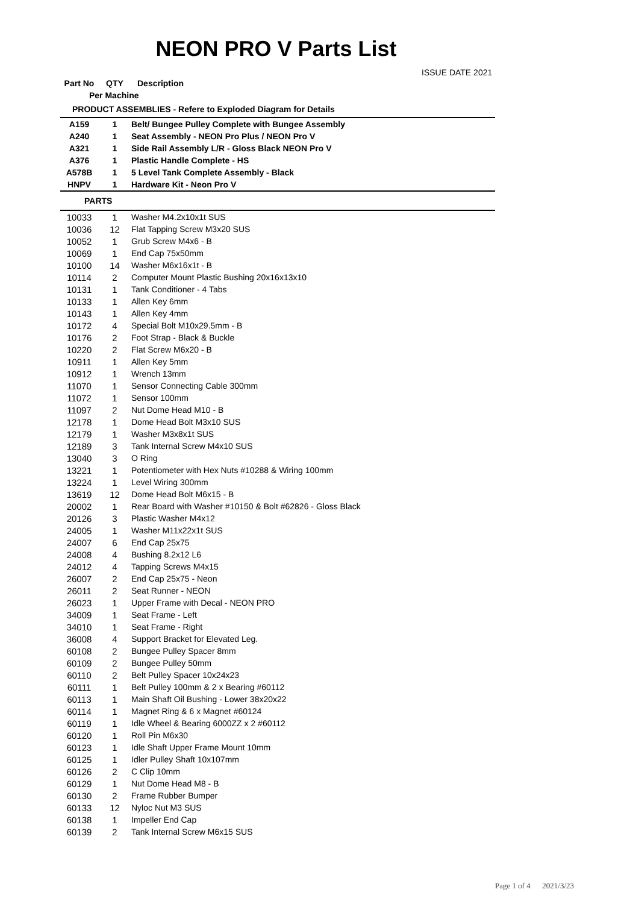NEON PRO V Parts List
ISSUE DATE 2021
| Part No | QTY | Description |
| --- | --- | --- |
| Per Machine | | |
| PRODUCT ASSEMBLIES - Refere to Exploded Diagram for Details | | |
| A159 | 1 | Belt/ Bungee Pulley Complete with Bungee Assembly |
| A240 | 1 | Seat Assembly - NEON Pro Plus / NEON Pro V |
| A321 | 1 | Side Rail Assembly L/R - Gloss Black NEON Pro V |
| A376 | 1 | Plastic Handle Complete - HS |
| A578B | 1 | 5 Level Tank Complete Assembly - Black |
| HNPV | 1 | Hardware Kit - Neon Pro V |
| PARTS | | |
| 10033 | 1 | Washer M4.2x10x1t SUS |
| 10036 | 12 | Flat Tapping Screw M3x20 SUS |
| 10052 | 1 | Grub Screw M4x6 - B |
| 10069 | 1 | End Cap 75x50mm |
| 10100 | 14 | Washer M6x16x1t - B |
| 10114 | 2 | Computer Mount Plastic Bushing 20x16x13x10 |
| 10131 | 1 | Tank Conditioner - 4 Tabs |
| 10133 | 1 | Allen Key 6mm |
| 10143 | 1 | Allen Key 4mm |
| 10172 | 4 | Special Bolt M10x29.5mm - B |
| 10176 | 2 | Foot Strap - Black & Buckle |
| 10220 | 2 | Flat Screw M6x20 - B |
| 10911 | 1 | Allen Key 5mm |
| 10912 | 1 | Wrench 13mm |
| 11070 | 1 | Sensor Connecting Cable 300mm |
| 11072 | 1 | Sensor 100mm |
| 11097 | 2 | Nut Dome Head M10 - B |
| 12178 | 1 | Dome Head Bolt M3x10 SUS |
| 12179 | 1 | Washer M3x8x1t SUS |
| 12189 | 3 | Tank Internal Screw M4x10 SUS |
| 13040 | 3 | O Ring |
| 13221 | 1 | Potentiometer with Hex Nuts #10288 & Wiring 100mm |
| 13224 | 1 | Level Wiring 300mm |
| 13619 | 12 | Dome Head Bolt M6x15 - B |
| 20002 | 1 | Rear Board with Washer #10150 & Bolt #62826 - Gloss Black |
| 20126 | 3 | Plastic Washer M4x12 |
| 24005 | 1 | Washer M11x22x1t SUS |
| 24007 | 6 | End Cap 25x75 |
| 24008 | 4 | Bushing 8.2x12 L6 |
| 24012 | 4 | Tapping Screws M4x15 |
| 26007 | 2 | End Cap 25x75 - Neon |
| 26011 | 2 | Seat Runner - NEON |
| 26023 | 1 | Upper Frame with Decal - NEON PRO |
| 34009 | 1 | Seat Frame - Left |
| 34010 | 1 | Seat Frame - Right |
| 36008 | 4 | Support Bracket for Elevated Leg. |
| 60108 | 2 | Bungee Pulley Spacer 8mm |
| 60109 | 2 | Bungee Pulley 50mm |
| 60110 | 2 | Belt Pulley Spacer 10x24x23 |
| 60111 | 1 | Belt Pulley 100mm & 2 x Bearing #60112 |
| 60113 | 1 | Main Shaft Oil Bushing - Lower 38x20x22 |
| 60114 | 1 | Magnet Ring & 6 x Magnet #60124 |
| 60119 | 1 | Idle Wheel & Bearing 6000ZZ x 2 #60112 |
| 60120 | 1 | Roll Pin M6x30 |
| 60123 | 1 | Idle Shaft Upper Frame Mount 10mm |
| 60125 | 1 | Idler Pulley Shaft 10x107mm |
| 60126 | 2 | C Clip 10mm |
| 60129 | 1 | Nut Dome Head M8 - B |
| 60130 | 2 | Frame Rubber Bumper |
| 60133 | 12 | Nyloc Nut M3 SUS |
| 60138 | 1 | Impeller End Cap |
| 60139 | 2 | Tank Internal Screw M6x15 SUS |
Page 1 of 4 2021/3/23